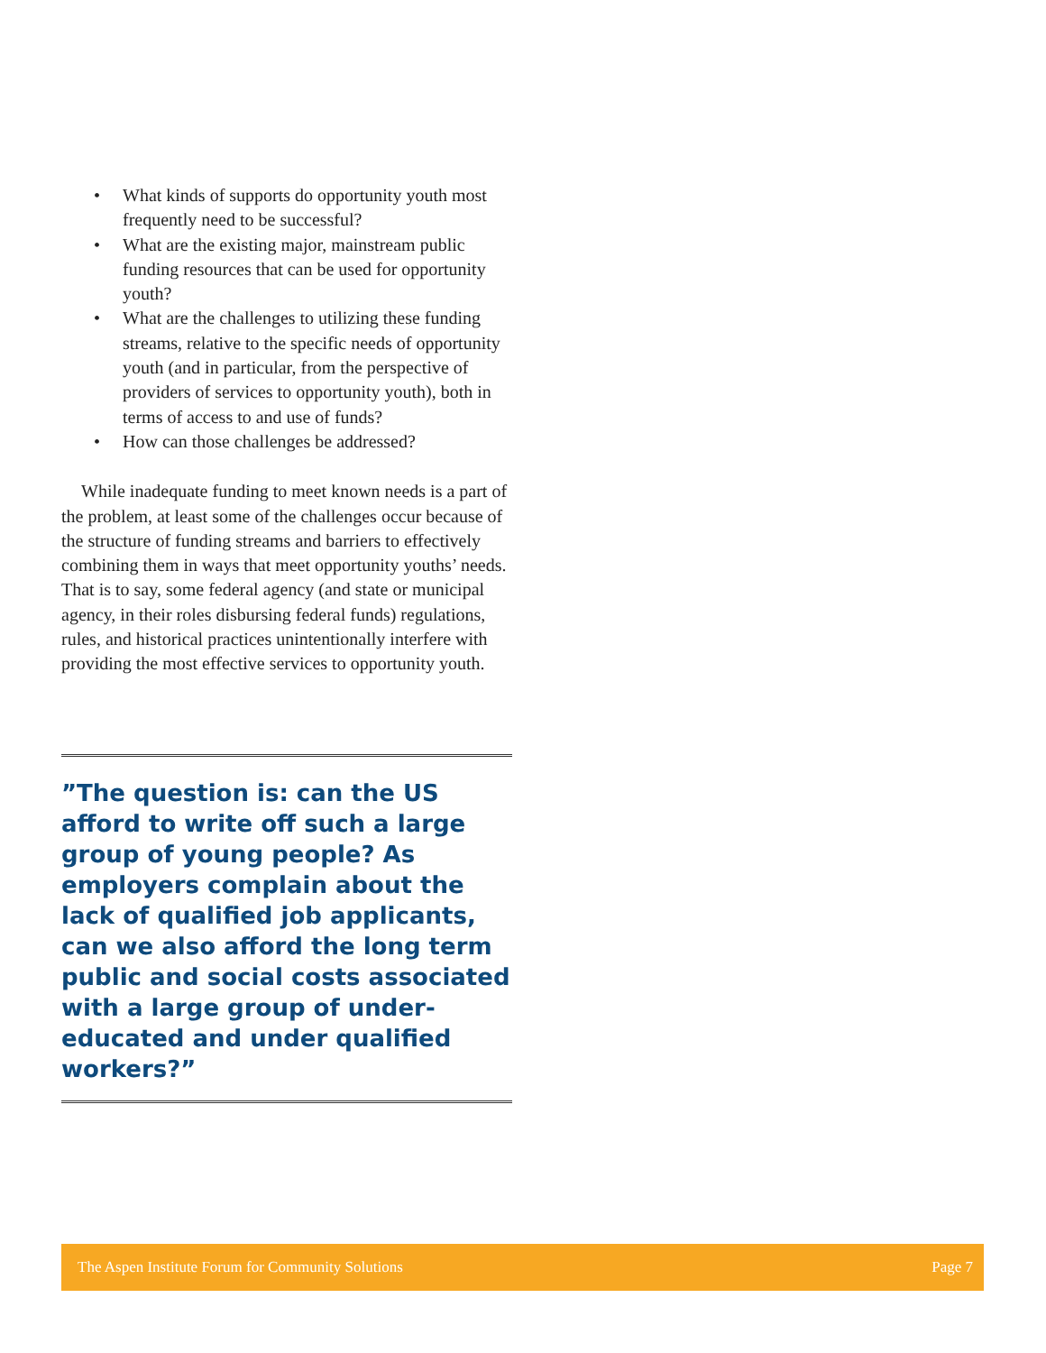• What kinds of supports do opportunity youth most frequently need to be successful?
• What are the existing major, mainstream public funding resources that can be used for opportunity youth?
• What are the challenges to utilizing these funding streams, relative to the specific needs of opportunity youth (and in particular, from the perspective of providers of services to opportunity youth), both in terms of access to and use of funds?
• How can those challenges be addressed?
While inadequate funding to meet known needs is a part of the problem, at least some of the challenges occur because of the structure of funding streams and barriers to effectively combining them in ways that meet opportunity youths’ needs. That is to say, some federal agency (and state or municipal agency, in their roles disbursing federal funds) regulations, rules, and historical practices unintentionally interfere with providing the most effective services to opportunity youth.
”The question is: can the US afford to write off such a large group of young people? As employers complain about the lack of qualified job applicants, can we also afford the long term public and social costs associated with a large group of under-educated and under qualified workers?”
The Aspen Institute Forum for Community Solutions Page 7